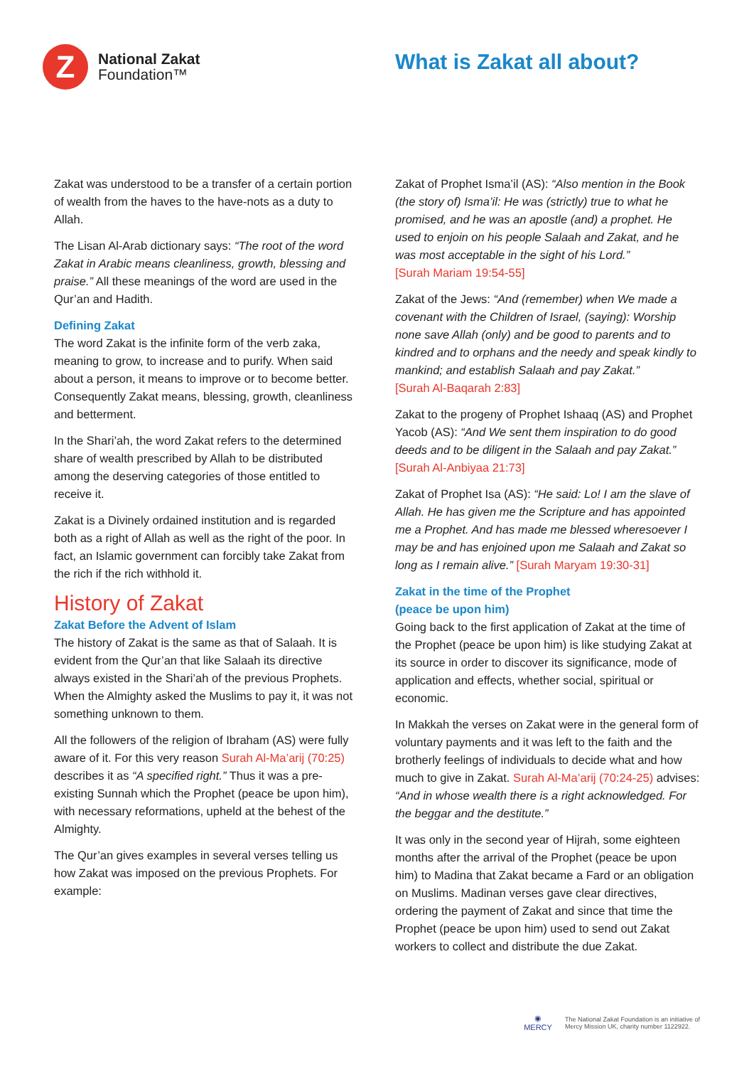Z
National Zakat
Foundation™
What is Zakat all about?
Zakat was understood to be a transfer of a certain portion of wealth from the haves to the have-nots as a duty to Allah.
The Lisan Al-Arab dictionary says: “The root of the word Zakat in Arabic means cleanliness, growth, blessing and praise.” All these meanings of the word are used in the Qur’an and Hadith.
Defining Zakat
The word Zakat is the infinite form of the verb zaka, meaning to grow, to increase and to purify. When said about a person, it means to improve or to become better. Consequently Zakat means, blessing, growth, cleanliness and betterment.
In the Shari’ah, the word Zakat refers to the determined share of wealth prescribed by Allah to be distributed among the deserving categories of those entitled to receive it.
Zakat is a Divinely ordained institution and is regarded both as a right of Allah as well as the right of the poor. In fact, an Islamic government can forcibly take Zakat from the rich if the rich withhold it.
History of Zakat
Zakat Before the Advent of Islam
The history of Zakat is the same as that of Salaah. It is evident from the Qur’an that like Salaah its directive always existed in the Shari’ah of the previous Prophets. When the Almighty asked the Muslims to pay it, it was not something unknown to them.
All the followers of the religion of Ibraham (AS) were fully aware of it. For this very reason Surah Al-Ma’arij (70:25) describes it as “A specified right.” Thus it was a pre-existing Sunnah which the Prophet (peace be upon him), with necessary reformations, upheld at the behest of the Almighty.
The Qur’an gives examples in several verses telling us how Zakat was imposed on the previous Prophets. For example:
Zakat of Prophet Isma’il (AS): “Also mention in the Book (the story of) Isma’il: He was (strictly) true to what he promised, and he was an apostle (and) a prophet. He used to enjoin on his people Salaah and Zakat, and he was most acceptable in the sight of his Lord.”
[Surah Mariam 19:54-55]
Zakat of the Jews: “And (remember) when We made a covenant with the Children of Israel, (saying): Worship none save Allah (only) and be good to parents and to kindred and to orphans and the needy and speak kindly to mankind; and establish Salaah and pay Zakat.”
[Surah Al-Baqarah 2:83]
Zakat to the progeny of Prophet Ishaaq (AS) and Prophet Yacob (AS): “And We sent them inspiration to do good deeds and to be diligent in the Salaah and pay Zakat.”
[Surah Al-Anbiyaa 21:73]
Zakat of Prophet Isa (AS): “He said: Lo! I am the slave of Allah. He has given me the Scripture and has appointed me a Prophet. And has made me blessed wheresoever I may be and has enjoined upon me Salaah and Zakat so long as I remain alive.” [Surah Maryam 19:30-31]
Zakat in the time of the Prophet
(peace be upon him)
Going back to the first application of Zakat at the time of the Prophet (peace be upon him) is like studying Zakat at its source in order to discover its significance, mode of application and effects, whether social, spiritual or economic.
In Makkah the verses on Zakat were in the general form of voluntary payments and it was left to the faith and the brotherly feelings of individuals to decide what and how much to give in Zakat. Surah Al-Ma’arij (70:24-25) advises: “And in whose wealth there is a right acknowledged. For the beggar and the destitute.”
It was only in the second year of Hijrah, some eighteen months after the arrival of the Prophet (peace be upon him) to Madina that Zakat became a Fard or an obligation on Muslims. Madinan verses gave clear directives, ordering the payment of Zakat and since that time the Prophet (peace be upon him) used to send out Zakat workers to collect and distribute the due Zakat.
◉
MERCY
The National Zakat Foundation is an initiative of
Mercy Mission UK, charity number 1122922.